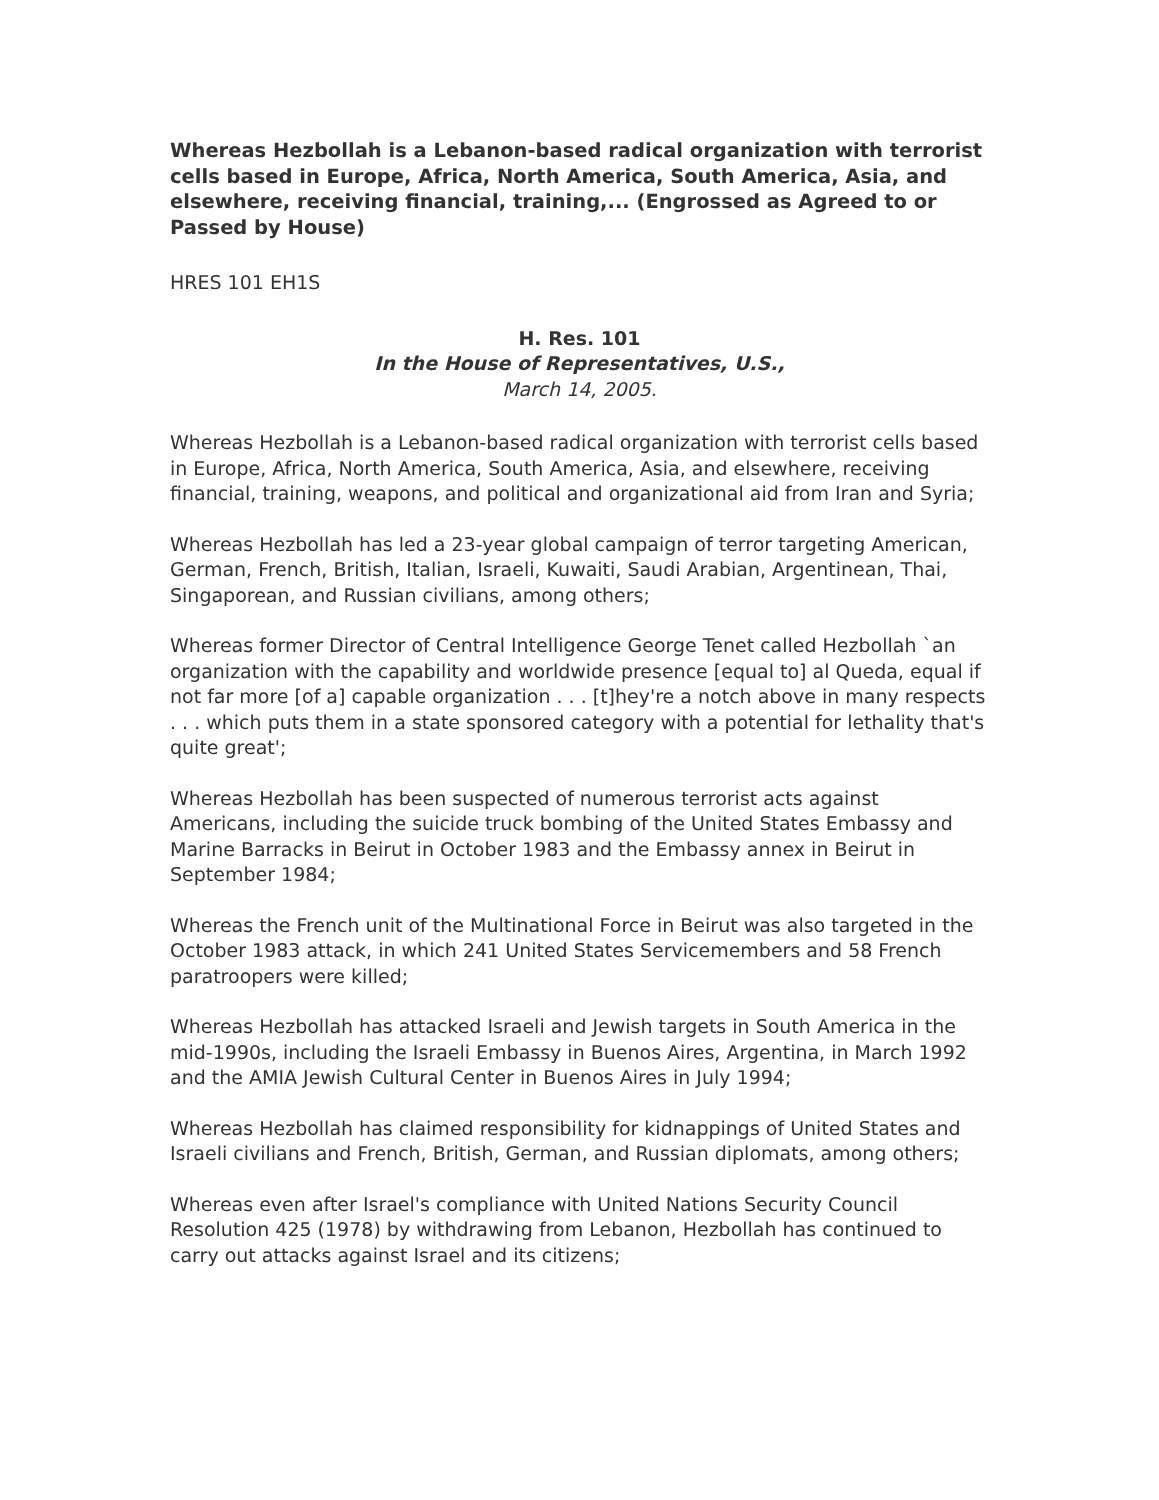Whereas Hezbollah is a Lebanon-based radical organization with terrorist cells based in Europe, Africa, North America, South America, Asia, and elsewhere, receiving financial, training,... (Engrossed as Agreed to or Passed by House)
HRES 101 EH1S
H. Res. 101
In the House of Representatives, U.S.,
March 14, 2005.
Whereas Hezbollah is a Lebanon-based radical organization with terrorist cells based in Europe, Africa, North America, South America, Asia, and elsewhere, receiving financial, training, weapons, and political and organizational aid from Iran and Syria;
Whereas Hezbollah has led a 23-year global campaign of terror targeting American, German, French, British, Italian, Israeli, Kuwaiti, Saudi Arabian, Argentinean, Thai, Singaporean, and Russian civilians, among others;
Whereas former Director of Central Intelligence George Tenet called Hezbollah `an organization with the capability and worldwide presence [equal to] al Queda, equal if not far more [of a] capable organization . . . [t]hey're a notch above in many respects . . . which puts them in a state sponsored category with a potential for lethality that's quite great';
Whereas Hezbollah has been suspected of numerous terrorist acts against Americans, including the suicide truck bombing of the United States Embassy and Marine Barracks in Beirut in October 1983 and the Embassy annex in Beirut in September 1984;
Whereas the French unit of the Multinational Force in Beirut was also targeted in the October 1983 attack, in which 241 United States Servicemembers and 58 French paratroopers were killed;
Whereas Hezbollah has attacked Israeli and Jewish targets in South America in the mid-1990s, including the Israeli Embassy in Buenos Aires, Argentina, in March 1992 and the AMIA Jewish Cultural Center in Buenos Aires in July 1994;
Whereas Hezbollah has claimed responsibility for kidnappings of United States and Israeli civilians and French, British, German, and Russian diplomats, among others;
Whereas even after Israel's compliance with United Nations Security Council Resolution 425 (1978) by withdrawing from Lebanon, Hezbollah has continued to carry out attacks against Israel and its citizens;